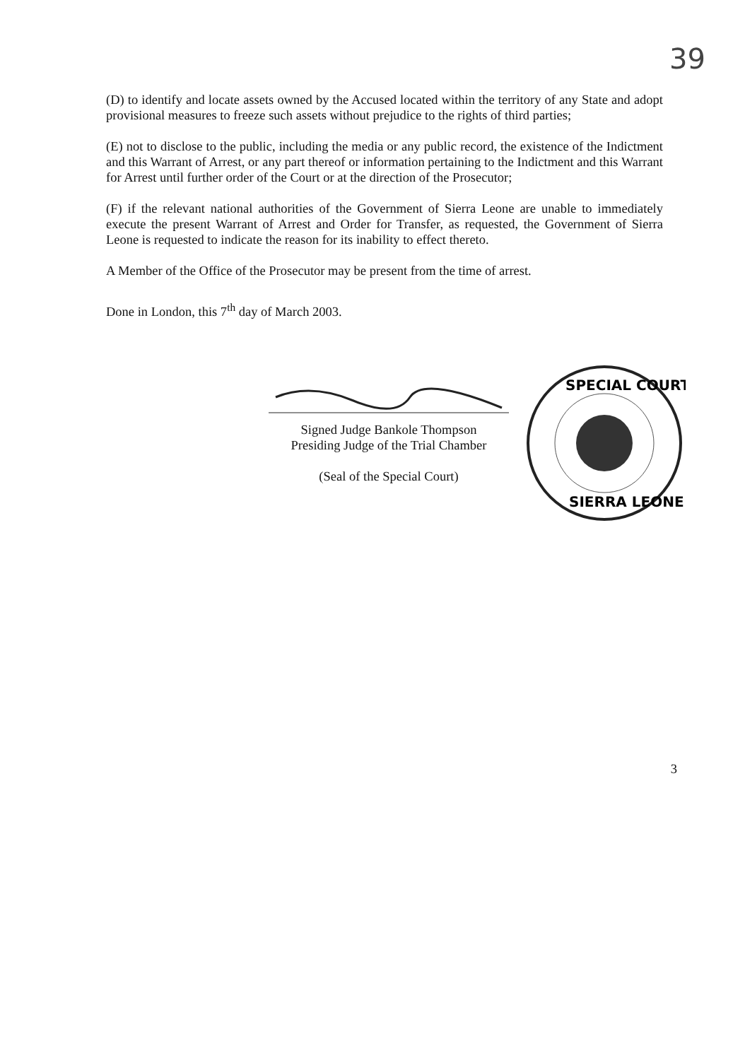39
(D) to identify and locate assets owned by the Accused located within the territory of any State and adopt provisional measures to freeze such assets without prejudice to the rights of third parties;
(E) not to disclose to the public, including the media or any public record, the existence of the Indictment and this Warrant of Arrest, or any part thereof or information pertaining to the Indictment and this Warrant for Arrest until further order of the Court or at the direction of the Prosecutor;
(F) if the relevant national authorities of the Government of Sierra Leone are unable to immediately execute the present Warrant of Arrest and Order for Transfer, as requested, the Government of Sierra Leone is requested to indicate the reason for its inability to effect thereto.
A Member of the Office of the Prosecutor may be present from the time of arrest.
Done in London, this 7<sup>th</sup> day of March 2003.
Signed Judge Bankole Thompson
Presiding Judge of the Trial Chamber
(Seal of the Special Court)
SPECIAL COURT
SIERRA LEONE
3